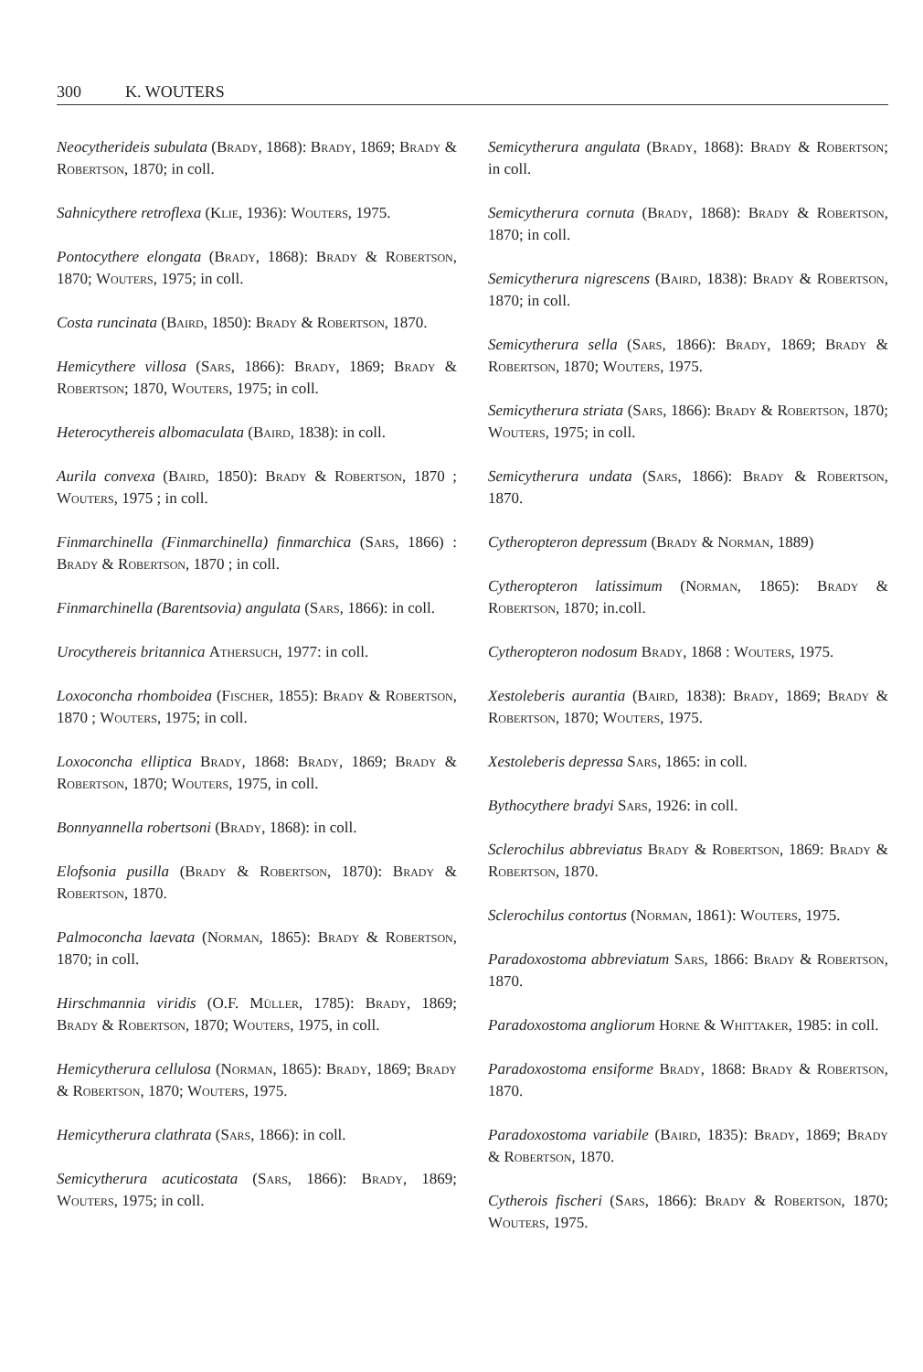300 K. WOUTERS
Neocytherideis subulata (Brady, 1868): Brady, 1869; Brady & Robertson, 1870; in coll.
Sahnicythere retroflexa (Klie, 1936): Wouters, 1975.
Pontocythere elongata (Brady, 1868): Brady & Robertson, 1870; Wouters, 1975; in coll.
Costa runcinata (Baird, 1850): Brady & Robertson, 1870.
Hemicythere villosa (Sars, 1866): Brady, 1869; Brady & Robertson; 1870, Wouters, 1975; in coll.
Heterocythereis albomaculata (Baird, 1838): in coll.
Aurila convexa (Baird, 1850): Brady & Robertson, 1870 ; Wouters, 1975 ; in coll.
Finmarchinella (Finmarchinella) finmarchica (Sars, 1866) : Brady & Robertson, 1870 ; in coll.
Finmarchinella (Barentsovia) angulata (Sars, 1866): in coll.
Urocythereis britannica Athersuch, 1977: in coll.
Loxoconcha rhomboidea (Fischer, 1855): Brady & Robertson, 1870 ; Wouters, 1975; in coll.
Loxoconcha elliptica Brady, 1868: Brady, 1869; Brady & Robertson, 1870; Wouters, 1975, in coll.
Bonnyannella robertsoni (Brady, 1868): in coll.
Elofsonia pusilla (Brady & Robertson, 1870): Brady & Robertson, 1870.
Palmoconcha laevata (Norman, 1865): Brady & Robertson, 1870; in coll.
Hirschmannia viridis (O.F. Müller, 1785): Brady, 1869; Brady & Robertson, 1870; Wouters, 1975, in coll.
Hemicytherura cellulosa (Norman, 1865): Brady, 1869; Brady & Robertson, 1870; Wouters, 1975.
Hemicytherura clathrata (Sars, 1866): in coll.
Semicytherura acuticostata (Sars, 1866): Brady, 1869; Wouters, 1975; in coll.
Semicytherura angulata (Brady, 1868): Brady & Robertson; in coll.
Semicytherura cornuta (Brady, 1868): Brady & Robertson, 1870; in coll.
Semicytherura nigrescens (Baird, 1838): Brady & Robertson, 1870; in coll.
Semicytherura sella (Sars, 1866): Brady, 1869; Brady & Robertson, 1870; Wouters, 1975.
Semicytherura striata (Sars, 1866): Brady & Robertson, 1870; Wouters, 1975; in coll.
Semicytherura undata (Sars, 1866): Brady & Robertson, 1870.
Cytheropteron depressum (Brady & Norman, 1889)
Cytheropteron latissimum (Norman, 1865): Brady & Robertson, 1870; in.coll.
Cytheropteron nodosum Brady, 1868 : Wouters, 1975.
Xestoleberis aurantia (Baird, 1838): Brady, 1869; Brady & Robertson, 1870; Wouters, 1975.
Xestoleberis depressa Sars, 1865: in coll.
Bythocythere bradyi Sars, 1926: in coll.
Sclerochilus abbreviatus Brady & Robertson, 1869: Brady & Robertson, 1870.
Sclerochilus contortus (Norman, 1861): Wouters, 1975.
Paradoxostoma abbreviatum Sars, 1866: Brady & Robertson, 1870.
Paradoxostoma angliorum Horne & Whittaker, 1985: in coll.
Paradoxostoma ensiforme Brady, 1868: Brady & Robertson, 1870.
Paradoxostoma variabile (Baird, 1835): Brady, 1869; Brady & Robertson, 1870.
Cytherois fischeri (Sars, 1866): Brady & Robertson, 1870; Wouters, 1975.